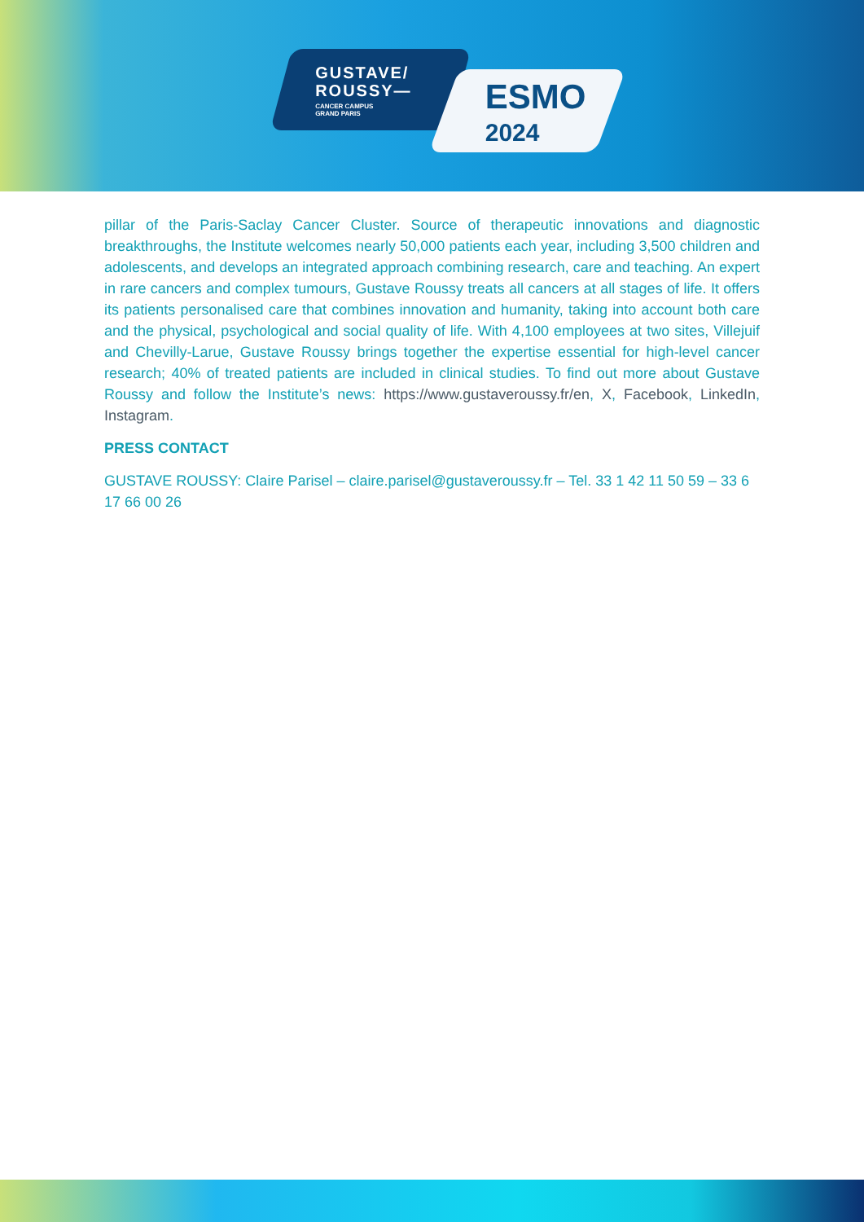GUSTAVE/
ROUSSY—
CANCER CAMPUS
GRAND PARIS
ESMO
2024
pillar of the Paris-Saclay Cancer Cluster. Source of therapeutic innovations and diagnostic breakthroughs, the Institute welcomes nearly 50,000 patients each year, including 3,500 children and adolescents, and develops an integrated approach combining research, care and teaching. An expert in rare cancers and complex tumours, Gustave Roussy treats all cancers at all stages of life. It offers its patients personalised care that combines innovation and humanity, taking into account both care and the physical, psychological and social quality of life. With 4,100 employees at two sites, Villejuif and Chevilly-Larue, Gustave Roussy brings together the expertise essential for high-level cancer research; 40% of treated patients are included in clinical studies. To find out more about Gustave Roussy and follow the Institute’s news: https://www.gustaveroussy.fr/en, X, Facebook, LinkedIn, Instagram.
PRESS CONTACT
GUSTAVE ROUSSY: Claire Parisel – claire.parisel@gustaveroussy.fr – Tel. 33 1 42 11 50 59 – 33 6 17 66 00 26